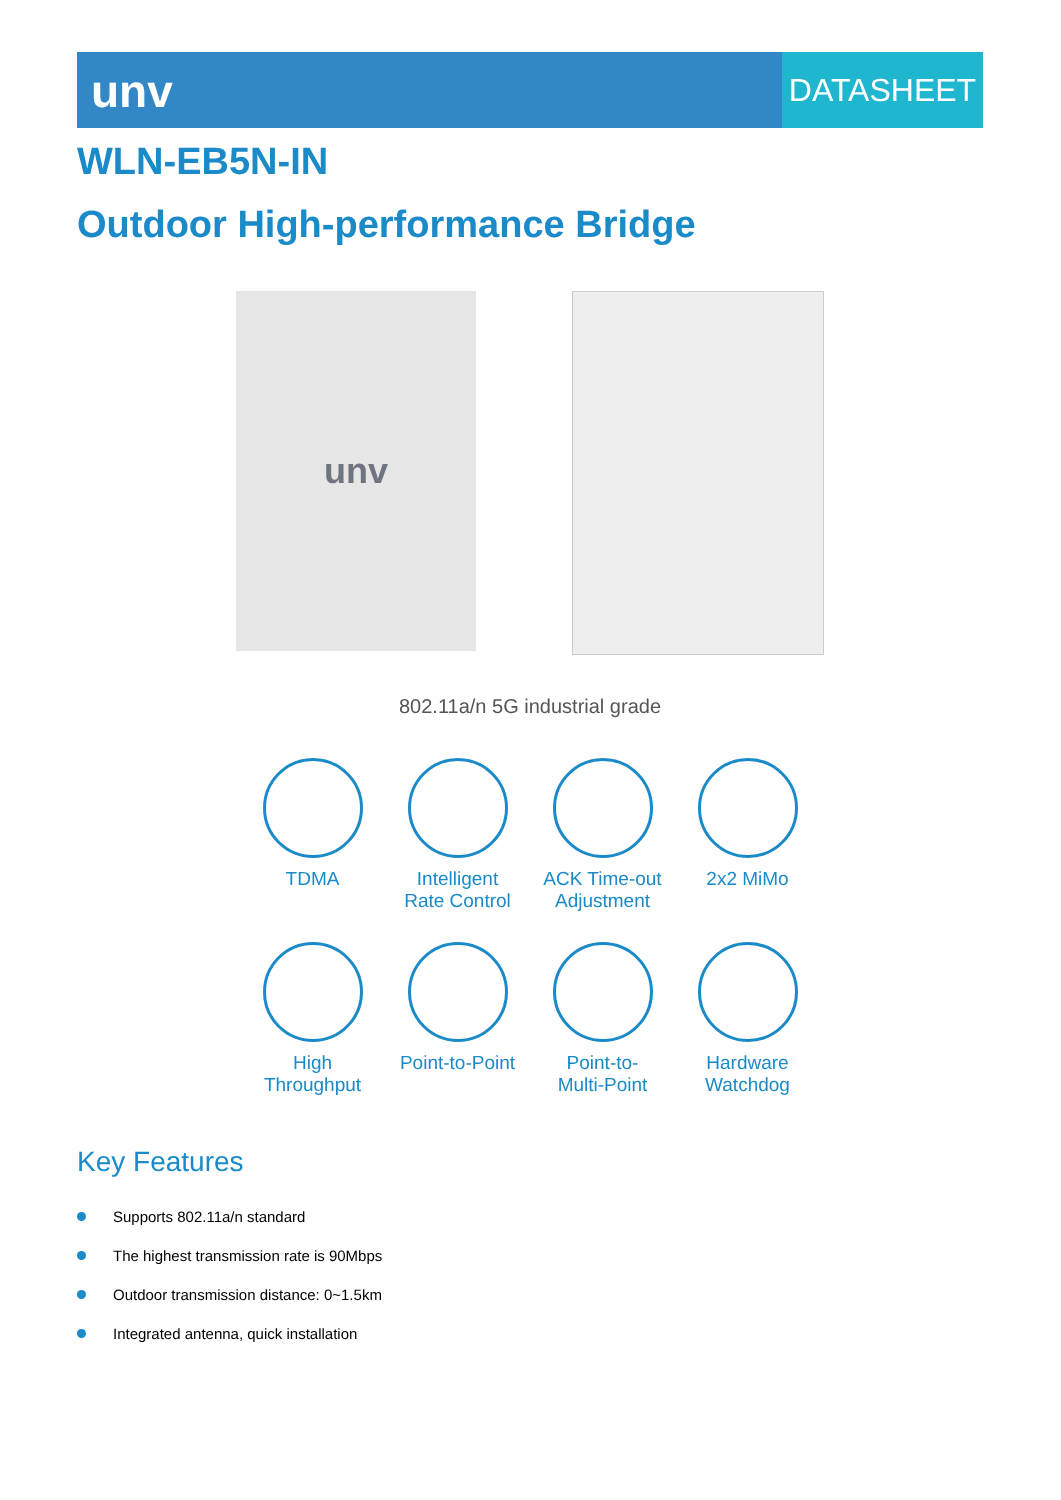unv
DATASHEET
WLN-EB5N-IN
Outdoor High-performance Bridge
unv
802.11a/n 5G industrial grade
TDMA
Intelligent
Rate Control
ACK Time-out
Adjustment
2x2 MiMo
High
Throughput
Point-to-Point
Point-to-
Multi-Point
Hardware
Watchdog
Key Features
Supports 802.11a/n standard
The highest transmission rate is 90Mbps
Outdoor transmission distance: 0~1.5km
Integrated antenna, quick installation